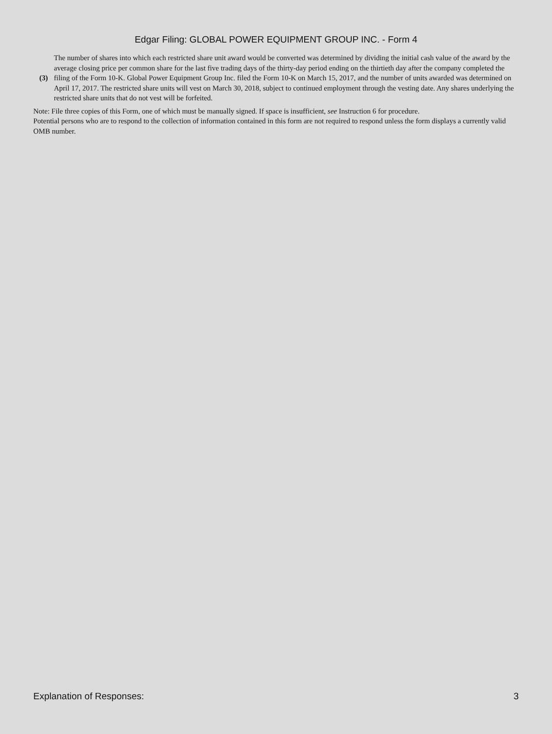Edgar Filing: GLOBAL POWER EQUIPMENT GROUP INC. - Form 4
(3)
The number of shares into which each restricted share unit award would be converted was determined by dividing the initial cash value of the award by the average closing price per common share for the last five trading days of the thirty-day period ending on the thirtieth day after the company completed the filing of the Form 10-K. Global Power Equipment Group Inc. filed the Form 10-K on March 15, 2017, and the number of units awarded was determined on April 17, 2017. The restricted share units will vest on March 30, 2018, subject to continued employment through the vesting date. Any shares underlying the restricted share units that do not vest will be forfeited.
Note: File three copies of this Form, one of which must be manually signed. If space is insufficient, see Instruction 6 for procedure.
Potential persons who are to respond to the collection of information contained in this form are not required to respond unless the form displays a currently valid OMB number.
Explanation of Responses: 3